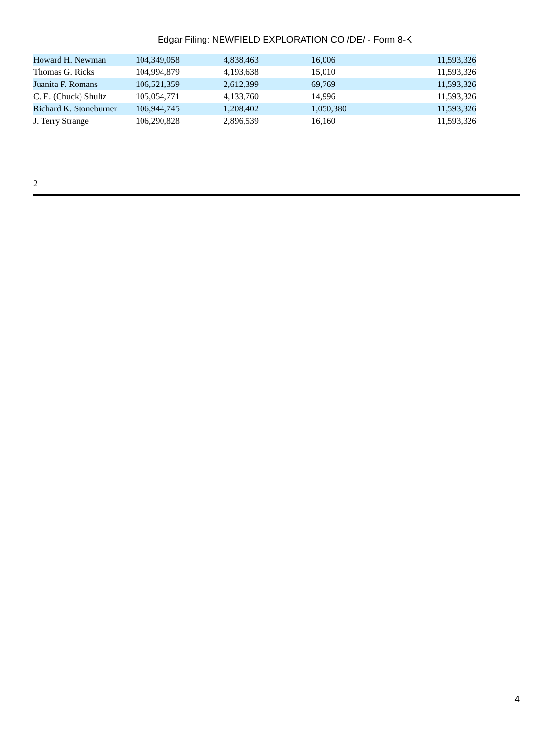Edgar Filing: NEWFIELD EXPLORATION CO /DE/ - Form 8-K
| Howard H. Newman | 104,349,058 | 4,838,463 | 16,006 | 11,593,326 |
| Thomas G. Ricks | 104,994,879 | 4,193,638 | 15,010 | 11,593,326 |
| Juanita F. Romans | 106,521,359 | 2,612,399 | 69,769 | 11,593,326 |
| C. E. (Chuck) Shultz | 105,054,771 | 4,133,760 | 14,996 | 11,593,326 |
| Richard K. Stoneburner | 106,944,745 | 1,208,402 | 1,050,380 | 11,593,326 |
| J. Terry Strange | 106,290,828 | 2,896,539 | 16,160 | 11,593,326 |
2
4